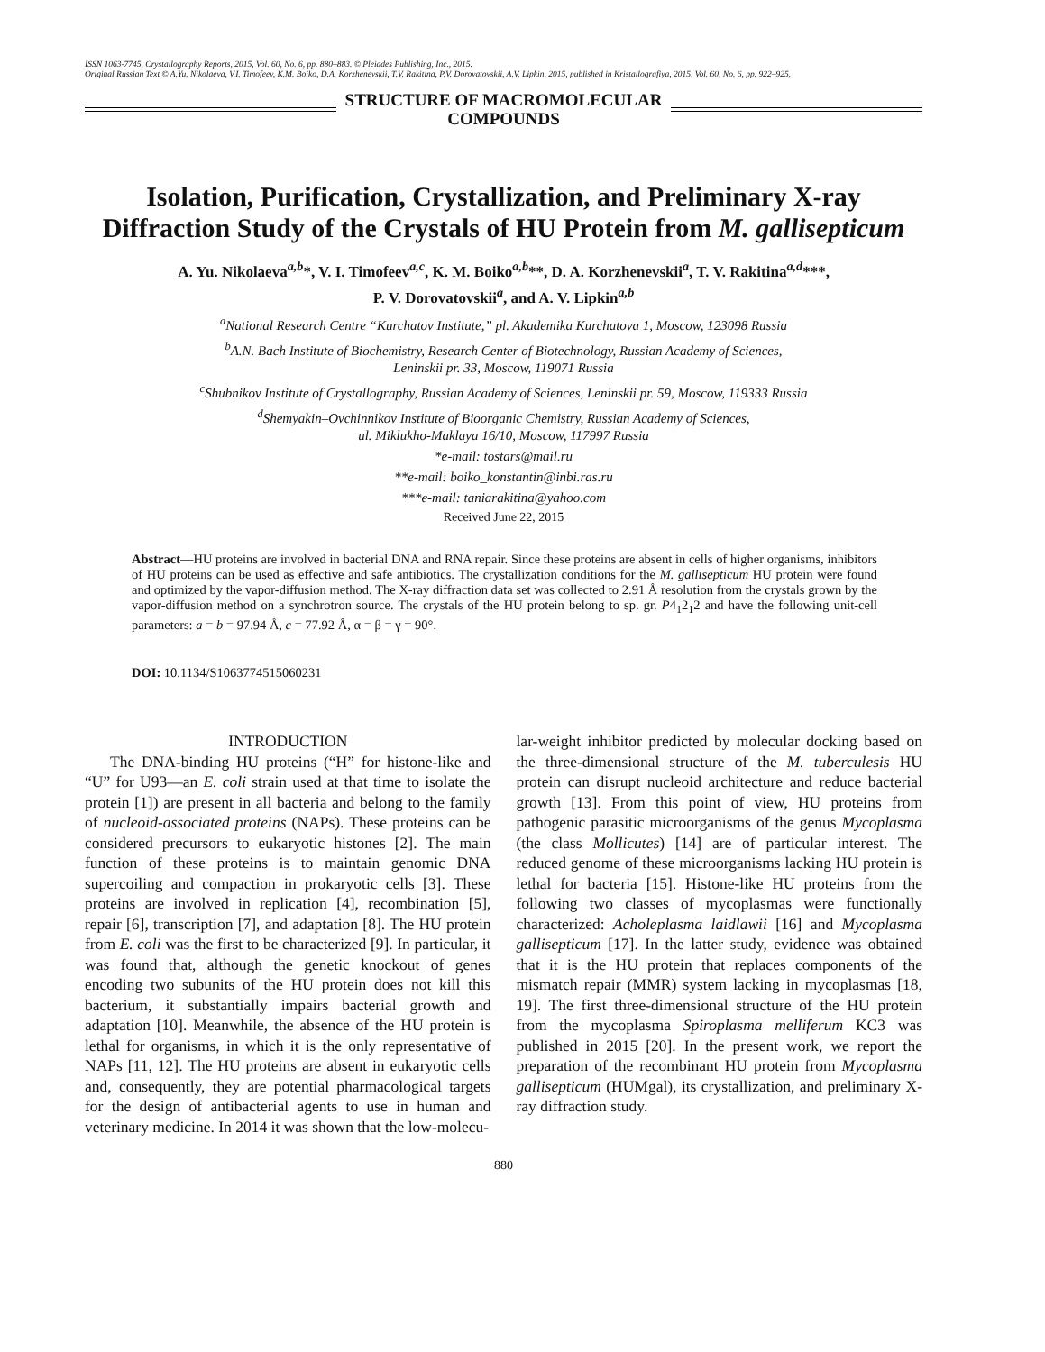ISSN 1063-7745, Crystallography Reports, 2015, Vol. 60, No. 6, pp. 880–883. © Pleiades Publishing, Inc., 2015.
Original Russian Text © A.Yu. Nikolaeva, V.I. Timofeev, K.M. Boiko, D.A. Korzhenevskii, T.V. Rakitina, P.V. Dorovatovskii, A.V. Lipkin, 2015, published in Kristallografiya, 2015, Vol. 60, No. 6, pp. 922–925.
STRUCTURE OF MACROMOLECULAR
COMPOUNDS
Isolation, Purification, Crystallization, and Preliminary X-ray Diffraction Study of the Crystals of HU Protein from M. gallisepticum
A. Yu. Nikolaeva<sup>a,b</sup>*, V. I. Timofeev<sup>a,c</sup>, K. M. Boiko<sup>a,b</sup>**, D. A. Korzhenevskii<sup>a</sup>, T. V. Rakitina<sup>a,d</sup>***,
P. V. Dorovatovskii<sup>a</sup>, and A. V. Lipkin<sup>a,b</sup>
<sup>a</sup> National Research Centre “Kurchatov Institute,” pl. Akademika Kurchatova 1, Moscow, 123098 Russia
<sup>b</sup> A.N. Bach Institute of Biochemistry, Research Center of Biotechnology, Russian Academy of Sciences,
Leninskii pr. 33, Moscow, 119071 Russia
<sup>c</sup> Shubnikov Institute of Crystallography, Russian Academy of Sciences, Leninskii pr. 59, Moscow, 119333 Russia
<sup>d</sup> Shemyakin–Ovchinnikov Institute of Bioorganic Chemistry, Russian Academy of Sciences,
ul. Miklukho-Maklaya 16/10, Moscow, 117997 Russia
*e-mail: tostars@mail.ru
**e-mail: boiko_konstantin@inbi.ras.ru
***e-mail: taniarakitina@yahoo.com
Received June 22, 2015
Abstract—HU proteins are involved in bacterial DNA and RNA repair. Since these proteins are absent in cells of higher organisms, inhibitors of HU proteins can be used as effective and safe antibiotics. The crystallization conditions for the M. gallisepticum HU protein were found and optimized by the vapor-diffusion method. The X-ray diffraction data set was collected to 2.91 Å resolution from the crystals grown by the vapor-diffusion method on a synchrotron source. The crystals of the HU protein belong to sp. gr. P4<sub>1</sub>2<sub>1</sub>2 and have the following unit-cell parameters: a = b = 97.94 Å, c = 77.92 Å, α = β = γ = 90°.
DOI: 10.1134/S1063774515060231
INTRODUCTION
The DNA-binding HU proteins (“H” for histone-like and “U” for U93—an E. coli strain used at that time to isolate the protein [1]) are present in all bacteria and belong to the family of nucleoid-associated proteins (NAPs). These proteins can be considered precursors to eukaryotic histones [2]. The main function of these proteins is to maintain genomic DNA supercoiling and compaction in prokaryotic cells [3]. These proteins are involved in replication [4], recombination [5], repair [6], transcription [7], and adaptation [8]. The HU protein from E. coli was the first to be characterized [9]. In particular, it was found that, although the genetic knockout of genes encoding two subunits of the HU protein does not kill this bacterium, it substantially impairs bacterial growth and adaptation [10]. Meanwhile, the absence of the HU protein is lethal for organisms, in which it is the only representative of NAPs [11, 12]. The HU proteins are absent in eukaryotic cells and, consequently, they are potential pharmacological targets for the design of antibacterial agents to use in human and veterinary medicine. In 2014 it was shown that the low-molecu-
lar-weight inhibitor predicted by molecular docking based on the three-dimensional structure of the M. tuberculesis HU protein can disrupt nucleoid architecture and reduce bacterial growth [13]. From this point of view, HU proteins from pathogenic parasitic microorganisms of the genus Mycoplasma (the class Mollicutes) [14] are of particular interest. The reduced genome of these microorganisms lacking HU protein is lethal for bacteria [15]. Histone-like HU proteins from the following two classes of mycoplasmas were functionally characterized: Acholeplasma laidlawii [16] and Mycoplasma gallisepticum [17]. In the latter study, evidence was obtained that it is the HU protein that replaces components of the mismatch repair (MMR) system lacking in mycoplasmas [18, 19]. The first three-dimensional structure of the HU protein from the mycoplasma Spiroplasma melliferum KC3 was published in 2015 [20]. In the present work, we report the preparation of the recombinant HU protein from Mycoplasma gallisepticum (HUMgal), its crystallization, and preliminary X-ray diffraction study.
880